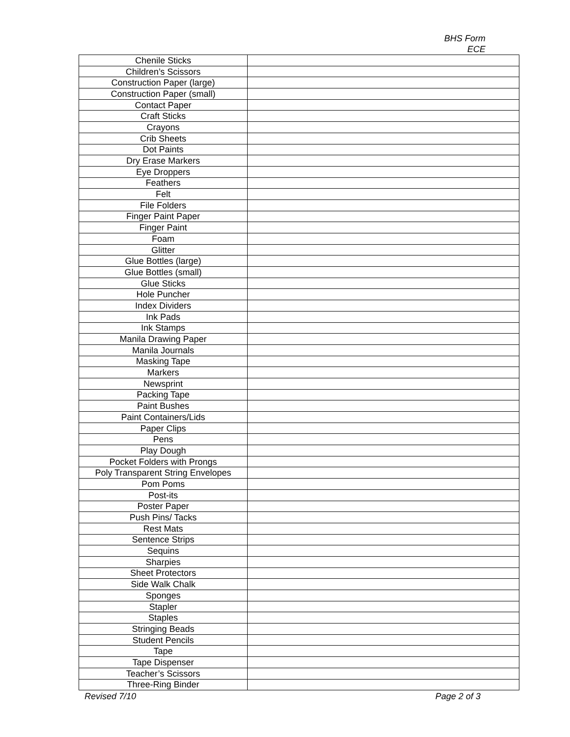BHS Form
ECE
| Chenile Sticks | |
| Children’s Scissors | |
| Construction Paper (large) | |
| Construction Paper (small) | |
| Contact Paper | |
| Craft Sticks | |
| Crayons | |
| Crib Sheets | |
| Dot Paints | |
| Dry Erase Markers | |
| Eye Droppers | |
| Feathers | |
| Felt | |
| File Folders | |
| Finger Paint Paper | |
| Finger Paint | |
| Foam | |
| Glitter | |
| Glue Bottles (large) | |
| Glue Bottles (small) | |
| Glue Sticks | |
| Hole Puncher | |
| Index Dividers | |
| Ink Pads | |
| Ink Stamps | |
| Manila Drawing Paper | |
| Manila Journals | |
| Masking Tape | |
| Markers | |
| Newsprint | |
| Packing Tape | |
| Paint Bushes | |
| Paint Containers/Lids | |
| Paper Clips | |
| Pens | |
| Play Dough | |
| Pocket Folders with Prongs | |
| Poly Transparent String Envelopes | |
| Pom Poms | |
| Post-its | |
| Poster Paper | |
| Push Pins/ Tacks | |
| Rest Mats | |
| Sentence Strips | |
| Sequins | |
| Sharpies | |
| Sheet Protectors | |
| Side Walk Chalk | |
| Sponges | |
| Stapler | |
| Staples | |
| Stringing Beads | |
| Student Pencils | |
| Tape | |
| Tape Dispenser | |
| Teacher’s Scissors | |
| Three-Ring Binder | |
Revised 7/10 Page 2 of 3